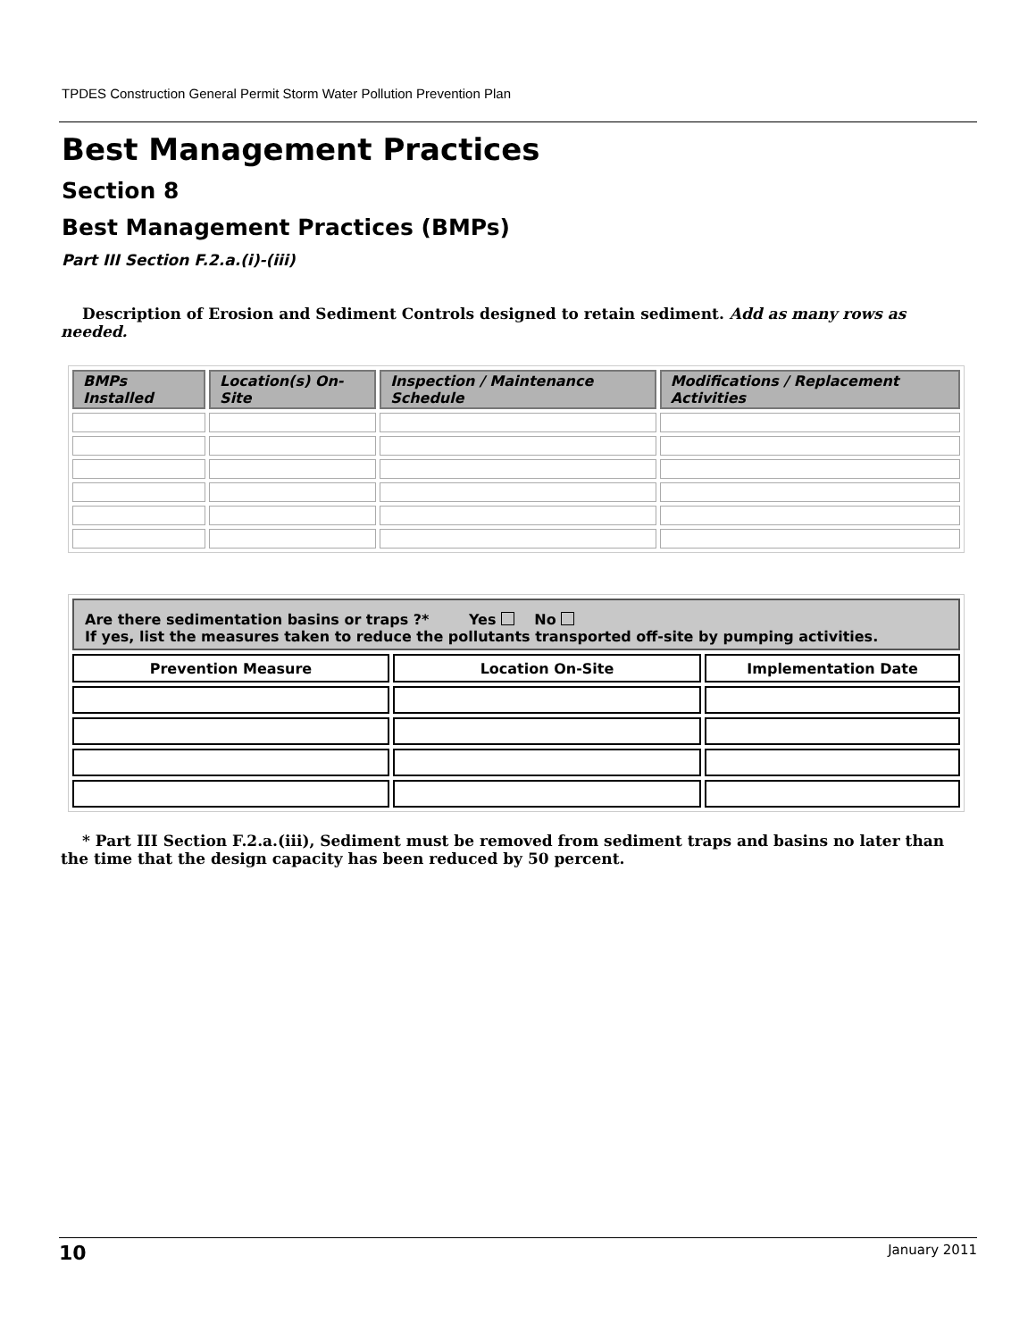TPDES Construction General Permit Storm Water Pollution Prevention Plan
Best Management Practices
Section 8
Best Management Practices (BMPs)
Part III Section F.2.a.(i)-(iii)
Description of Erosion and Sediment Controls designed to retain sediment. Add as many rows as needed.
| BMPs Installed | Location(s) On-Site | Inspection / Maintenance Schedule | Modifications / Replacement Activities |
| --- | --- | --- | --- |
| Are there sedimentation basins or traps ?* Yes No If yes, list the measures taken to reduce the pollutants transported off-site by pumping activities. | | |
| Prevention Measure | Location On-Site | Implementation Date |
* Part III Section F.2.a.(iii), Sediment must be removed from sediment traps and basins no later than the time that the design capacity has been reduced by 50 percent.
10 January 2011